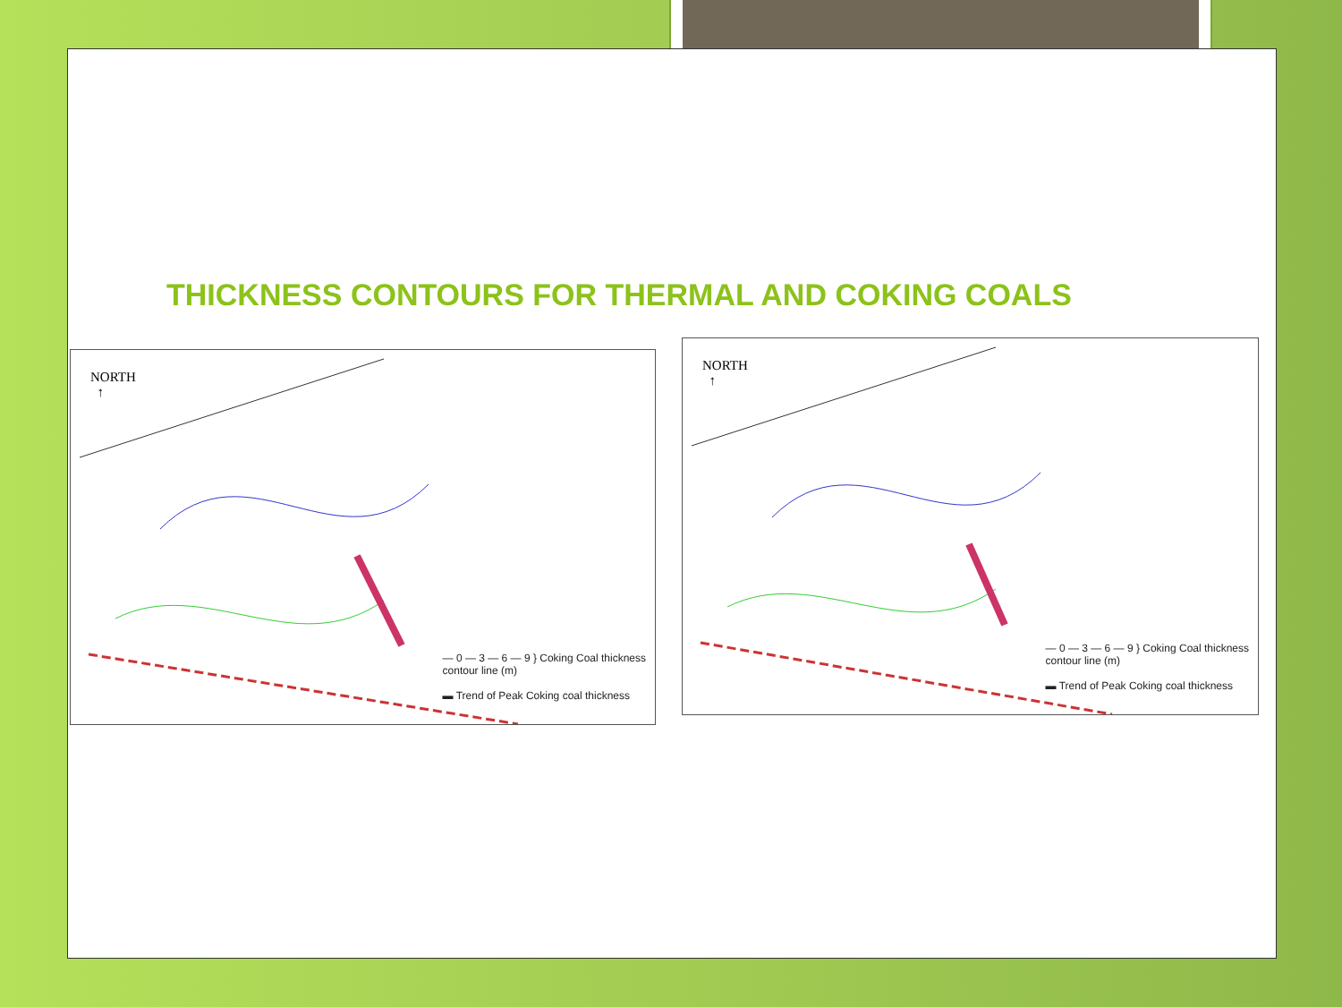THICKNESS CONTOURS FOR THERMAL AND COKING COALS
NORTH
↑
— 0 — 3 — 6 — 9 } Coking Coal thickness
contour line (m)
▬ Trend of Peak Coking coal thickness
NORTH
↑
— 0 — 3 — 6 — 9 } Coking Coal thickness
contour line (m)
▬ Trend of Peak Coking coal thickness